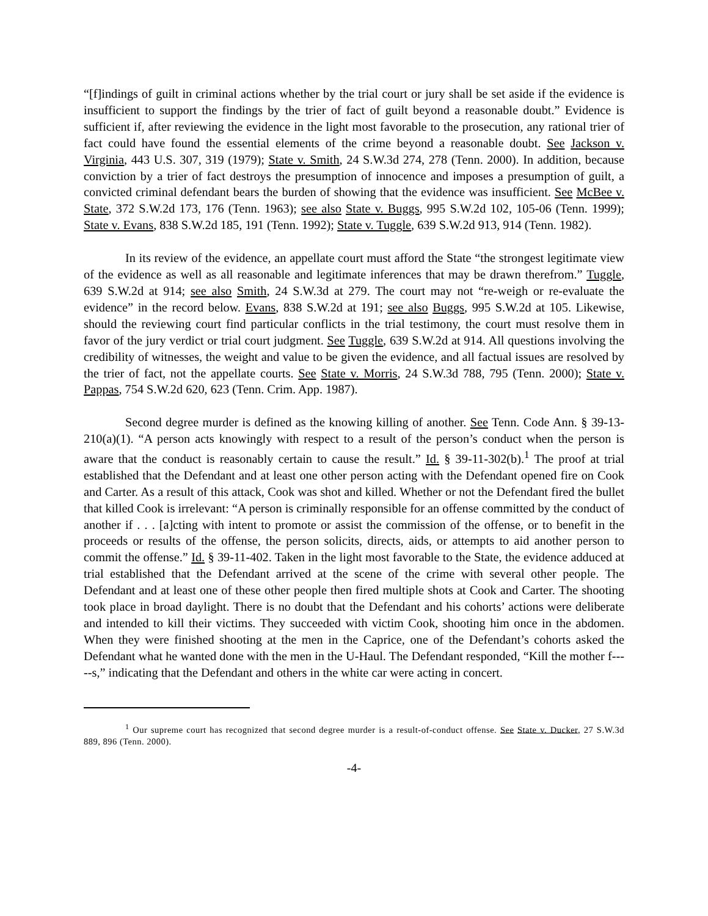“[f]indings of guilt in criminal actions whether by the trial court or jury shall be set aside if the evidence is insufficient to support the findings by the trier of fact of guilt beyond a reasonable doubt.” Evidence is sufficient if, after reviewing the evidence in the light most favorable to the prosecution, any rational trier of fact could have found the essential elements of the crime beyond a reasonable doubt. See Jackson v. Virginia, 443 U.S. 307, 319 (1979); State v. Smith, 24 S.W.3d 274, 278 (Tenn. 2000). In addition, because conviction by a trier of fact destroys the presumption of innocence and imposes a presumption of guilt, a convicted criminal defendant bears the burden of showing that the evidence was insufficient. See McBee v. State, 372 S.W.2d 173, 176 (Tenn. 1963); see also State v. Buggs, 995 S.W.2d 102, 105-06 (Tenn. 1999); State v. Evans, 838 S.W.2d 185, 191 (Tenn. 1992); State v. Tuggle, 639 S.W.2d 913, 914 (Tenn. 1982).
In its review of the evidence, an appellate court must afford the State “the strongest legitimate view of the evidence as well as all reasonable and legitimate inferences that may be drawn therefrom.” Tuggle, 639 S.W.2d at 914; see also Smith, 24 S.W.3d at 279. The court may not “re-weigh or re-evaluate the evidence” in the record below. Evans, 838 S.W.2d at 191; see also Buggs, 995 S.W.2d at 105. Likewise, should the reviewing court find particular conflicts in the trial testimony, the court must resolve them in favor of the jury verdict or trial court judgment. See Tuggle, 639 S.W.2d at 914. All questions involving the credibility of witnesses, the weight and value to be given the evidence, and all factual issues are resolved by the trier of fact, not the appellate courts. See State v. Morris, 24 S.W.3d 788, 795 (Tenn. 2000); State v. Pappas, 754 S.W.2d 620, 623 (Tenn. Crim. App. 1987).
Second degree murder is defined as the knowing killing of another. See Tenn. Code Ann. § 39-13-210(a)(1). “A person acts knowingly with respect to a result of the person’s conduct when the person is aware that the conduct is reasonably certain to cause the result.” Id. § 39-11-302(b).<sup>1</sup> The proof at trial established that the Defendant and at least one other person acting with the Defendant opened fire on Cook and Carter. As a result of this attack, Cook was shot and killed. Whether or not the Defendant fired the bullet that killed Cook is irrelevant: “A person is criminally responsible for an offense committed by the conduct of another if . . . [a]cting with intent to promote or assist the commission of the offense, or to benefit in the proceeds or results of the offense, the person solicits, directs, aids, or attempts to aid another person to commit the offense.” Id. § 39-11-402. Taken in the light most favorable to the State, the evidence adduced at trial established that the Defendant arrived at the scene of the crime with several other people. The Defendant and at least one of these other people then fired multiple shots at Cook and Carter. The shooting took place in broad daylight. There is no doubt that the Defendant and his cohorts’ actions were deliberate and intended to kill their victims. They succeeded with victim Cook, shooting him once in the abdomen. When they were finished shooting at the men in the Caprice, one of the Defendant’s cohorts asked the Defendant what he wanted done with the men in the U-Haul. The Defendant responded, “Kill the mother f-----s,” indicating that the Defendant and others in the white car were acting in concert.
<sup>1</sup> Our supreme court has recognized that second degree murder is a result-of-conduct offense. See State v. Ducker, 27 S.W.3d 889, 896 (Tenn. 2000).
-4-